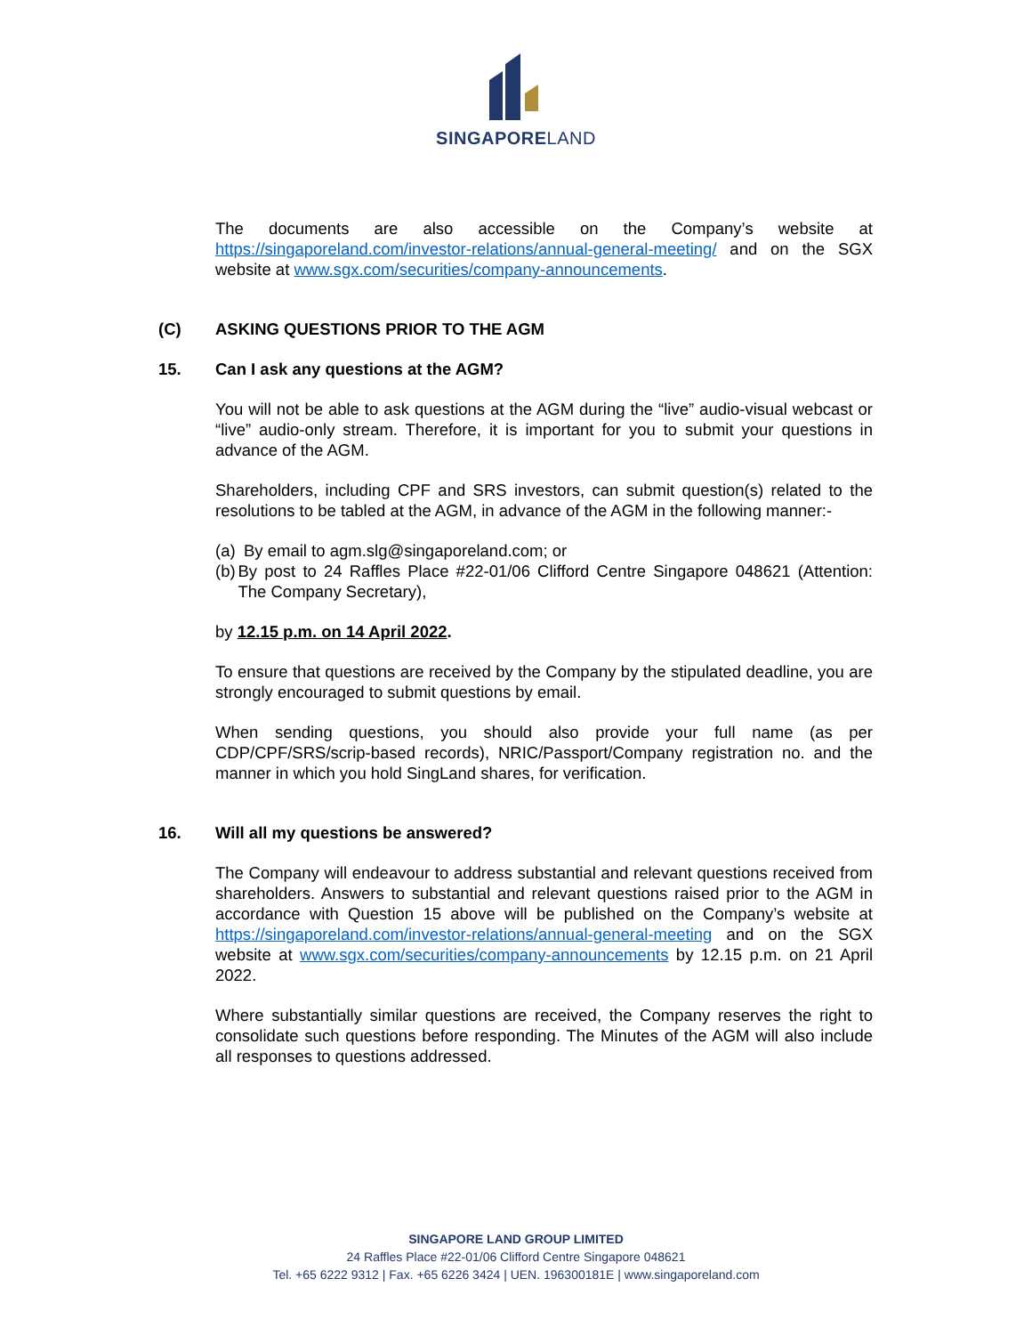SINGAPORELAND
The documents are also accessible on the Company’s website at https://singaporeland.com/investor-relations/annual-general-meeting/ and on the SGX website at www.sgx.com/securities/company-announcements.
(C) ASKING QUESTIONS PRIOR TO THE AGM
15. Can I ask any questions at the AGM?
You will not be able to ask questions at the AGM during the “live” audio-visual webcast or “live” audio-only stream. Therefore, it is important for you to submit your questions in advance of the AGM.
Shareholders, including CPF and SRS investors, can submit question(s) related to the resolutions to be tabled at the AGM, in advance of the AGM in the following manner:-
(a) By email to agm.slg@singaporeland.com; or
(b) By post to 24 Raffles Place #22-01/06 Clifford Centre Singapore 048621 (Attention: The Company Secretary),
by 12.15 p.m. on 14 April 2022.
To ensure that questions are received by the Company by the stipulated deadline, you are strongly encouraged to submit questions by email.
When sending questions, you should also provide your full name (as per CDP/CPF/SRS/scrip-based records), NRIC/Passport/Company registration no. and the manner in which you hold SingLand shares, for verification.
16. Will all my questions be answered?
The Company will endeavour to address substantial and relevant questions received from shareholders. Answers to substantial and relevant questions raised prior to the AGM in accordance with Question 15 above will be published on the Company’s website at https://singaporeland.com/investor-relations/annual-general-meeting and on the SGX website at www.sgx.com/securities/company-announcements by 12.15 p.m. on 21 April 2022.
Where substantially similar questions are received, the Company reserves the right to consolidate such questions before responding. The Minutes of the AGM will also include all responses to questions addressed.
SINGAPORE LAND GROUP LIMITED
24 Raffles Place #22-01/06 Clifford Centre Singapore 048621
Tel. +65 6222 9312 | Fax. +65 6226 3424 | UEN. 196300181E | www.singaporeland.com